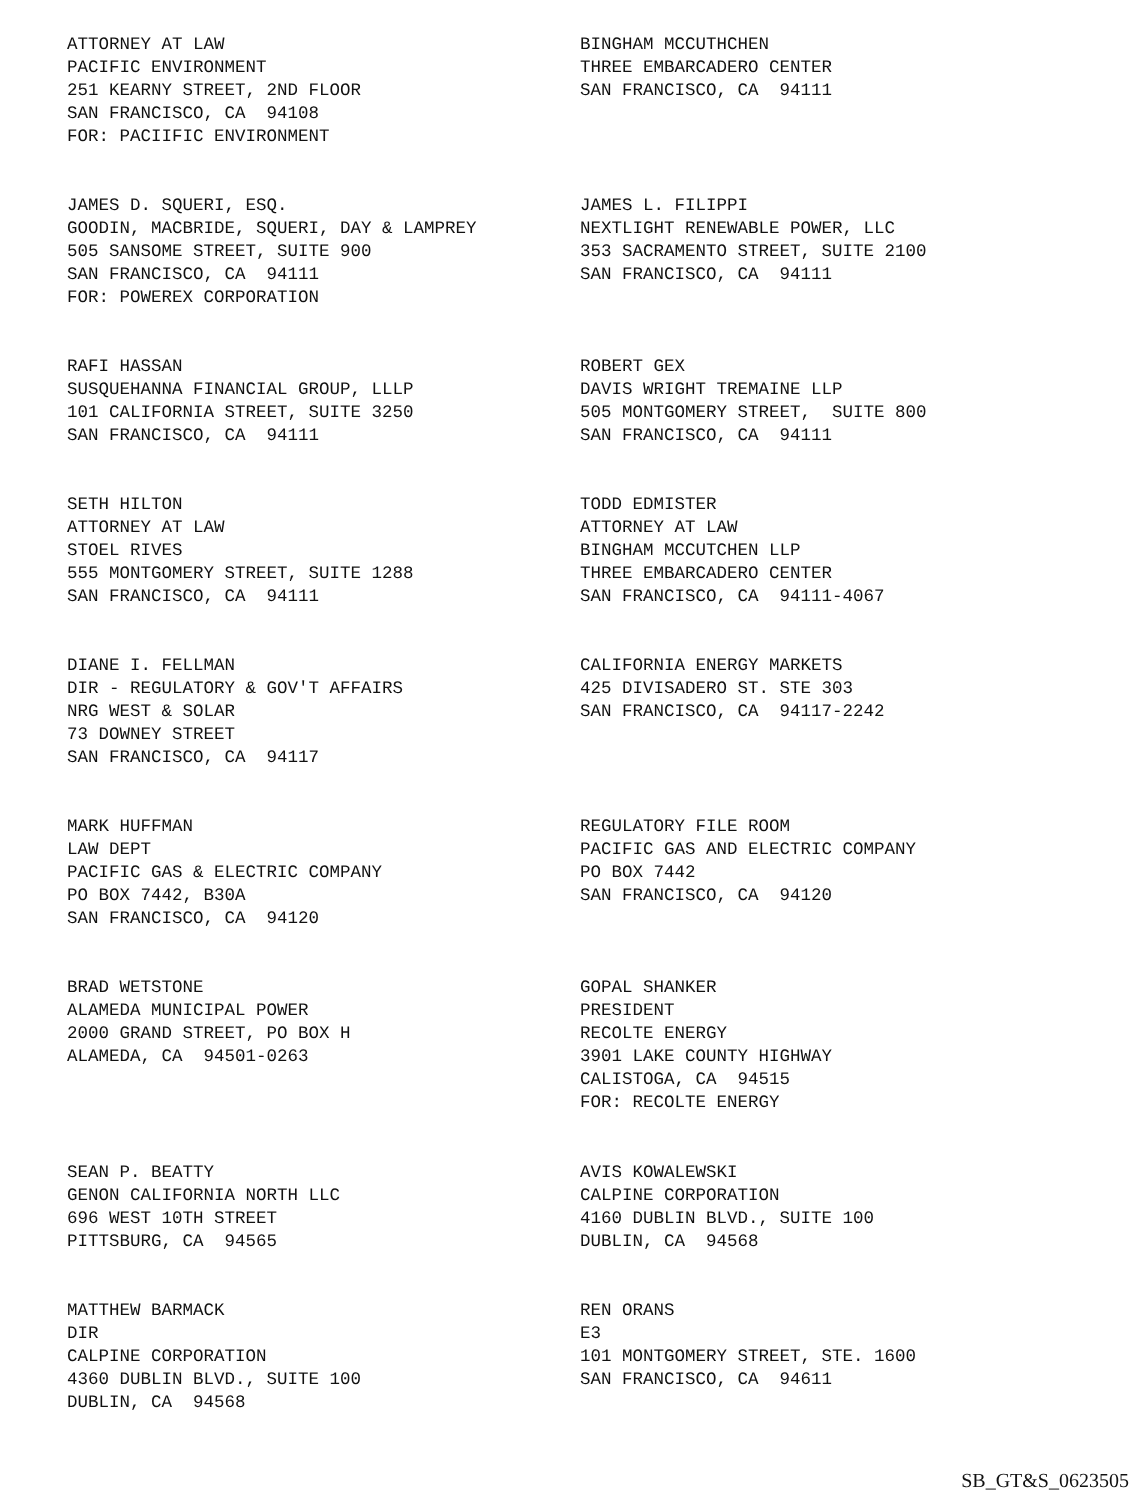ATTORNEY AT LAW PACIFIC ENVIRONMENT 251 KEARNY STREET, 2ND FLOOR SAN FRANCISCO, CA 94108 FOR: PACIIFIC ENVIRONMENT
BINGHAM MCCUTHCHEN THREE EMBARCADERO CENTER SAN FRANCISCO, CA 94111
JAMES D. SQUERI, ESQ. GOODIN, MACBRIDE, SQUERI, DAY & LAMPREY 505 SANSOME STREET, SUITE 900 SAN FRANCISCO, CA 94111 FOR: POWEREX CORPORATION
JAMES L. FILIPPI NEXTLIGHT RENEWABLE POWER, LLC 353 SACRAMENTO STREET, SUITE 2100 SAN FRANCISCO, CA 94111
RAFI HASSAN SUSQUEHANNA FINANCIAL GROUP, LLLP 101 CALIFORNIA STREET, SUITE 3250 SAN FRANCISCO, CA 94111
ROBERT GEX DAVIS WRIGHT TREMAINE LLP 505 MONTGOMERY STREET, SUITE 800 SAN FRANCISCO, CA 94111
SETH HILTON ATTORNEY AT LAW STOEL RIVES 555 MONTGOMERY STREET, SUITE 1288 SAN FRANCISCO, CA 94111
TODD EDMISTER ATTORNEY AT LAW BINGHAM MCCUTCHEN LLP THREE EMBARCADERO CENTER SAN FRANCISCO, CA 94111-4067
DIANE I. FELLMAN DIR - REGULATORY & GOV'T AFFAIRS NRG WEST & SOLAR 73 DOWNEY STREET SAN FRANCISCO, CA 94117
CALIFORNIA ENERGY MARKETS 425 DIVISADERO ST. STE 303 SAN FRANCISCO, CA 94117-2242
MARK HUFFMAN LAW DEPT PACIFIC GAS & ELECTRIC COMPANY PO BOX 7442, B30A SAN FRANCISCO, CA 94120
REGULATORY FILE ROOM PACIFIC GAS AND ELECTRIC COMPANY PO BOX 7442 SAN FRANCISCO, CA 94120
BRAD WETSTONE ALAMEDA MUNICIPAL POWER 2000 GRAND STREET, PO BOX H ALAMEDA, CA 94501-0263
GOPAL SHANKER PRESIDENT RECOLTE ENERGY 3901 LAKE COUNTY HIGHWAY CALISTOGA, CA 94515 FOR: RECOLTE ENERGY
SEAN P. BEATTY GENON CALIFORNIA NORTH LLC 696 WEST 10TH STREET PITTSBURG, CA 94565
AVIS KOWALEWSKI CALPINE CORPORATION 4160 DUBLIN BLVD., SUITE 100 DUBLIN, CA 94568
MATTHEW BARMACK DIR CALPINE CORPORATION 4360 DUBLIN BLVD., SUITE 100 DUBLIN, CA 94568
REN ORANS E3 101 MONTGOMERY STREET, STE. 1600 SAN FRANCISCO, CA 94611
SB_GT&S_0623505